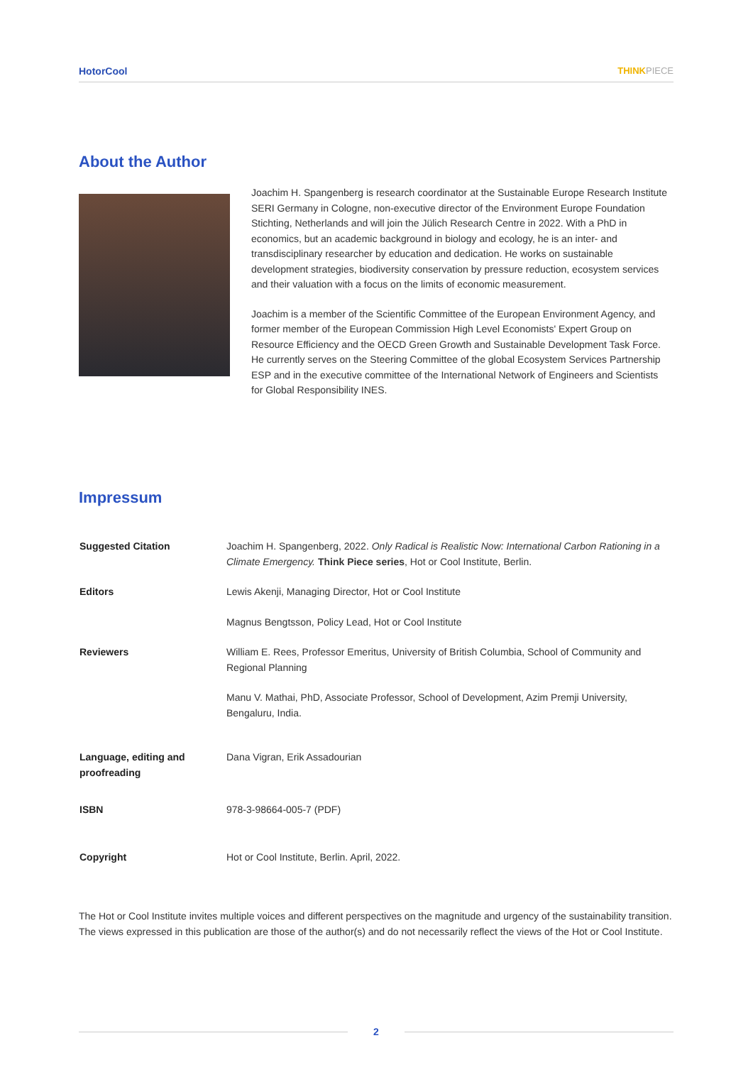HotorCool THINKPIECE
About the Author
Joachim H. Spangenberg is research coordinator at the Sustainable Europe Research Institute SERI Germany in Cologne, non-executive director of the Environment Europe Foundation Stichting, Netherlands and will join the Jülich Research Centre in 2022. With a PhD in economics, but an academic background in biology and ecology, he is an inter- and transdisciplinary researcher by education and dedication. He works on sustainable development strategies, biodiversity conservation by pressure reduction, ecosystem services and their valuation with a focus on the limits of economic measurement.
Joachim is a member of the Scientific Committee of the European Environment Agency, and former member of the European Commission High Level Economists' Expert Group on Resource Efficiency and the OECD Green Growth and Sustainable Development Task Force. He currently serves on the Steering Committee of the global Ecosystem Services Partnership ESP and in the executive committee of the International Network of Engineers and Scientists for Global Responsibility INES.
Impressum
| Suggested Citation | Joachim H. Spangenberg, 2022. Only Radical is Realistic Now: International Carbon Rationing in a Climate Emergency. Think Piece series , Hot or Cool Institute, Berlin. |
| Editors | Lewis Akenji, Managing Director, Hot or Cool Institute |
| | Magnus Bengtsson, Policy Lead, Hot or Cool Institute |
| Reviewers | William E. Rees, Professor Emeritus, University of British Columbia, School of Community and Regional Planning |
| | Manu V. Mathai, PhD, Associate Professor, School of Development, Azim Premji University, Bengaluru, India. |
| Language, editing and proofreading | Dana Vigran, Erik Assadourian |
| ISBN | 978-3-98664-005-7 (PDF) |
| Copyright | Hot or Cool Institute, Berlin. April, 2022. |
The Hot or Cool Institute invites multiple voices and different perspectives on the magnitude and urgency of the sustainability transition. The views expressed in this publication are those of the author(s) and do not necessarily reflect the views of the Hot or Cool Institute.
2